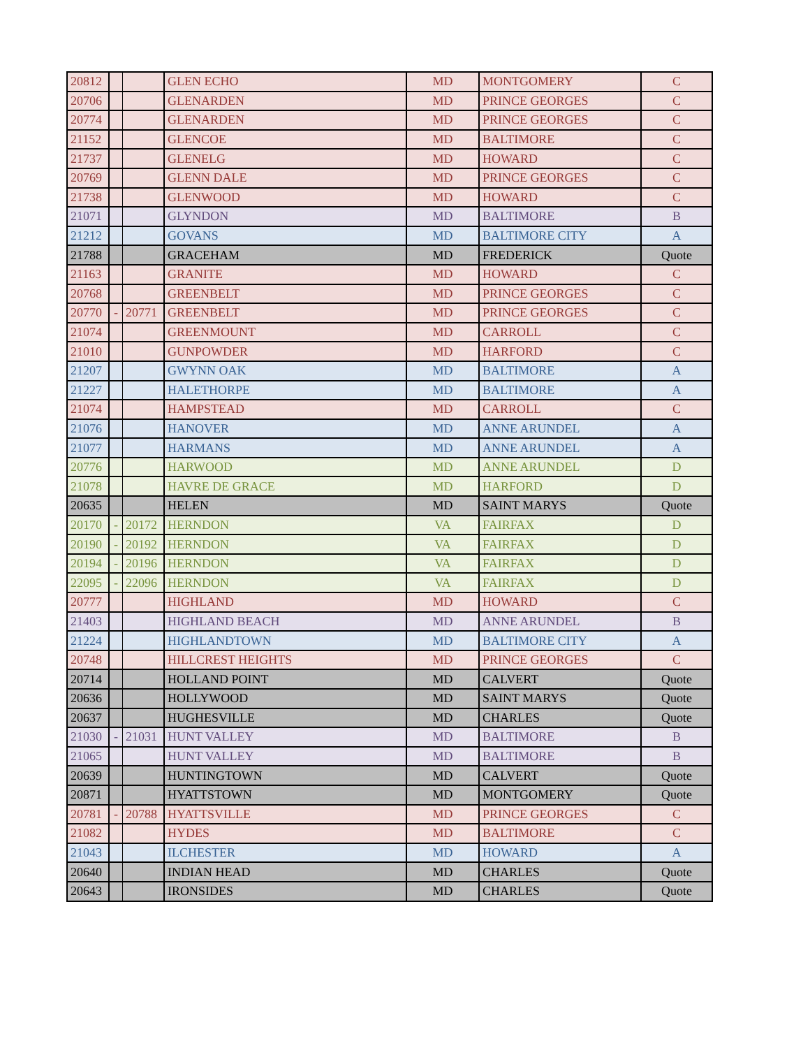| 20812 | | | GLEN ECHO | MD | MONTGOMERY | C |
| 20706 | | | GLENARDEN | MD | PRINCE GEORGES | C |
| 20774 | | | GLENARDEN | MD | PRINCE GEORGES | C |
| 21152 | | | GLENCOE | MD | BALTIMORE | C |
| 21737 | | | GLENELG | MD | HOWARD | C |
| 20769 | | | GLENN DALE | MD | PRINCE GEORGES | C |
| 21738 | | | GLENWOOD | MD | HOWARD | C |
| 21071 | | | GLYNDON | MD | BALTIMORE | B |
| 21212 | | | GOVANS | MD | BALTIMORE CITY | A |
| 21788 | | | GRACEHAM | MD | FREDERICK | Quote |
| 21163 | | | GRANITE | MD | HOWARD | C |
| 20768 | | | GREENBELT | MD | PRINCE GEORGES | C |
| 20770 | - | 20771 | GREENBELT | MD | PRINCE GEORGES | C |
| 21074 | | | GREENMOUNT | MD | CARROLL | C |
| 21010 | | | GUNPOWDER | MD | HARFORD | C |
| 21207 | | | GWYNN OAK | MD | BALTIMORE | A |
| 21227 | | | HALETHORPE | MD | BALTIMORE | A |
| 21074 | | | HAMPSTEAD | MD | CARROLL | C |
| 21076 | | | HANOVER | MD | ANNE ARUNDEL | A |
| 21077 | | | HARMANS | MD | ANNE ARUNDEL | A |
| 20776 | | | HARWOOD | MD | ANNE ARUNDEL | D |
| 21078 | | | HAVRE DE GRACE | MD | HARFORD | D |
| 20635 | | | HELEN | MD | SAINT MARYS | Quote |
| 20170 | - | 20172 | HERNDON | VA | FAIRFAX | D |
| 20190 | - | 20192 | HERNDON | VA | FAIRFAX | D |
| 20194 | - | 20196 | HERNDON | VA | FAIRFAX | D |
| 22095 | - | 22096 | HERNDON | VA | FAIRFAX | D |
| 20777 | | | HIGHLAND | MD | HOWARD | C |
| 21403 | | | HIGHLAND BEACH | MD | ANNE ARUNDEL | B |
| 21224 | | | HIGHLANDTOWN | MD | BALTIMORE CITY | A |
| 20748 | | | HILLCREST HEIGHTS | MD | PRINCE GEORGES | C |
| 20714 | | | HOLLAND POINT | MD | CALVERT | Quote |
| 20636 | | | HOLLYWOOD | MD | SAINT MARYS | Quote |
| 20637 | | | HUGHESVILLE | MD | CHARLES | Quote |
| 21030 | - | 21031 | HUNT VALLEY | MD | BALTIMORE | B |
| 21065 | | | HUNT VALLEY | MD | BALTIMORE | B |
| 20639 | | | HUNTINGTOWN | MD | CALVERT | Quote |
| 20871 | | | HYATTSTOWN | MD | MONTGOMERY | Quote |
| 20781 | - | 20788 | HYATTSVILLE | MD | PRINCE GEORGES | C |
| 21082 | | | HYDES | MD | BALTIMORE | C |
| 21043 | | | ILCHESTER | MD | HOWARD | A |
| 20640 | | | INDIAN HEAD | MD | CHARLES | Quote |
| 20643 | | | IRONSIDES | MD | CHARLES | Quote |